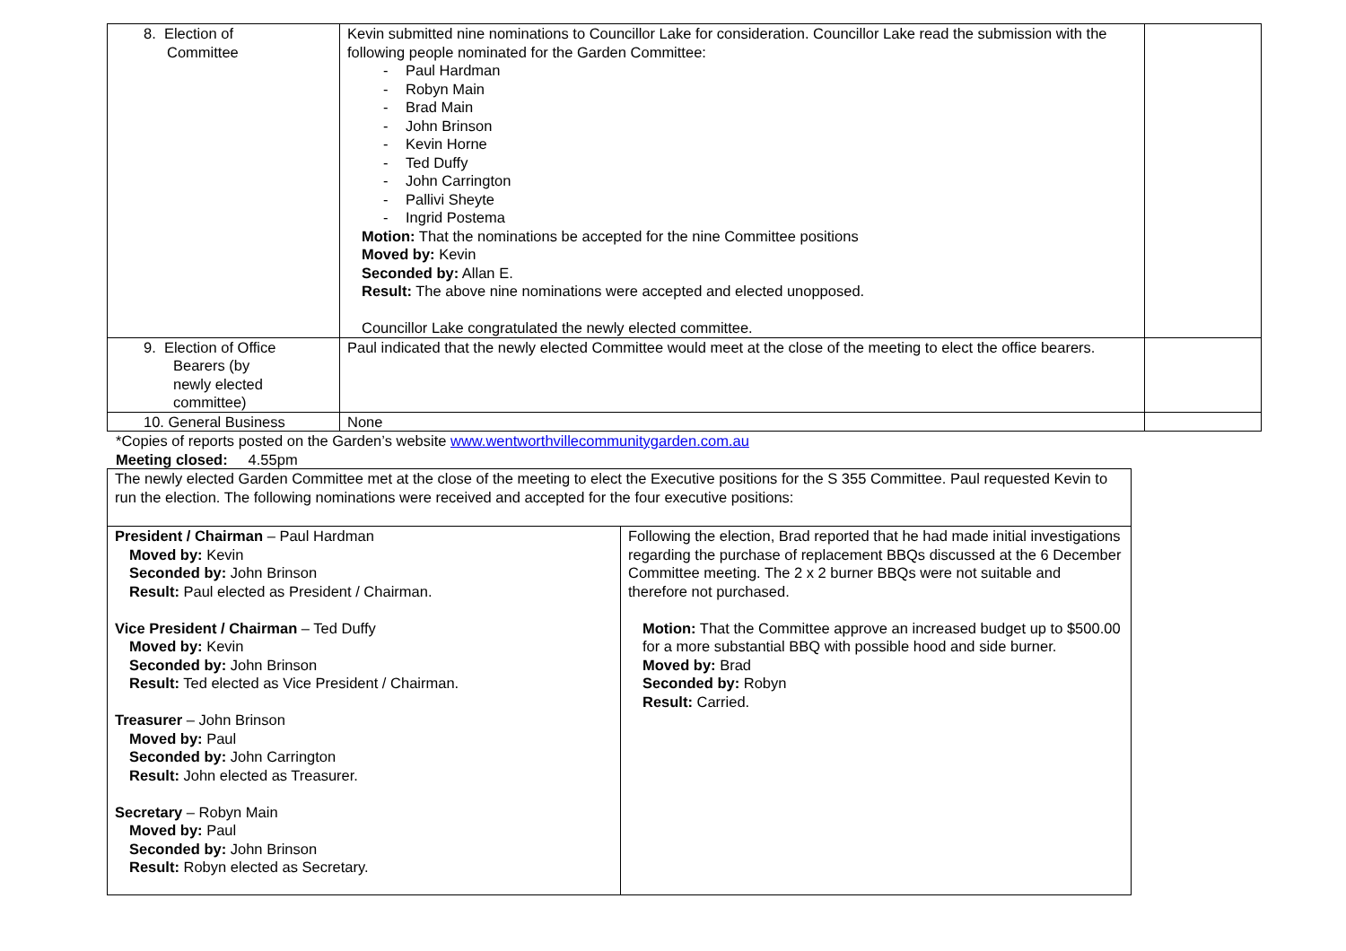| 8. Election of Committee | Kevin submitted nine nominations to Councillor Lake for consideration. Councillor Lake read the submission with the following people nominated for the Garden Committee: - Paul Hardman - Robyn Main - Brad Main - John Brinson - Kevin Horne - Ted Duffy - John Carrington - Pallivi Sheyte - Ingrid Postema Motion: That the nominations be accepted for the nine Committee positions Moved by: Kevin Seconded by: Allan E. Result: The above nine nominations were accepted and elected unopposed. Councillor Lake congratulated the newly elected committee. | |
| 9. Election of Office Bearers (by newly elected committee) | Paul indicated that the newly elected Committee would meet at the close of the meeting to elect the office bearers. | |
| 10. General Business | None | |
*Copies of reports posted on the Garden’s website www.wentworthvillecommunitygarden.com.au
Meeting closed: 4.55pm
| The newly elected Garden Committee met at the close of the meeting to elect the Executive positions for the S 355 Committee. Paul requested Kevin to run the election. The following nominations were received and accepted for the four executive positions: | |
| President / Chairman – Paul Hardman Moved by: Kevin Seconded by: John Brinson Result: Paul elected as President / Chairman. Vice President / Chairman – Ted Duffy Moved by: Kevin Seconded by: John Brinson Result: Ted elected as Vice President / Chairman. Treasurer – John Brinson Moved by: Paul Seconded by: John Carrington Result: John elected as Treasurer. Secretary – Robyn Main Moved by: Paul Seconded by: John Brinson Result: Robyn elected as Secretary. | Following the election, Brad reported that he had made initial investigations regarding the purchase of replacement BBQs discussed at the 6 December Committee meeting. The 2 x 2 burner BBQs were not suitable and therefore not purchased. Motion: That the Committee approve an increased budget up to $500.00 for a more substantial BBQ with possible hood and side burner. Moved by: Brad Seconded by: Robyn Result: Carried. |